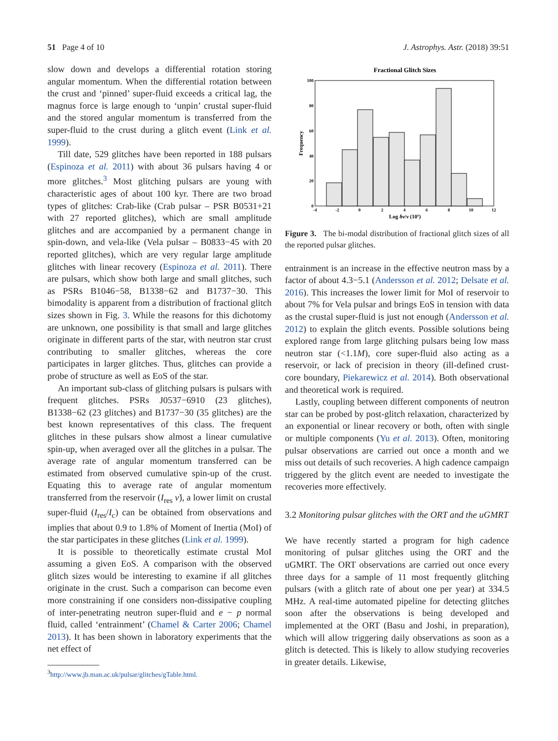51 Page 4 of 10 J. Astrophys. Astr. (2018) 39:51
slow down and develops a differential rotation storing angular momentum. When the differential rotation between the crust and ‘pinned’ super-fluid exceeds a critical lag, the magnus force is large enough to ‘unpin’ crustal super-fluid and the stored angular momentum is transferred from the super-fluid to the crust during a glitch event (Link et al. 1999).
Till date, 529 glitches have been reported in 188 pulsars (Espinoza et al. 2011) with about 36 pulsars having 4 or more glitches.<sup>3</sup> Most glitching pulsars are young with characteristic ages of about 100 kyr. There are two broad types of glitches: Crab-like (Crab pulsar – PSR B0531+21 with 27 reported glitches), which are small amplitude glitches and are accompanied by a permanent change in spin-down, and vela-like (Vela pulsar – B0833−45 with 20 reported glitches), which are very regular large amplitude glitches with linear recovery (Espinoza et al. 2011). There are pulsars, which show both large and small glitches, such as PSRs B1046−58, B1338−62 and B1737−30. This bimodality is apparent from a distribution of fractional glitch sizes shown in Fig. 3. While the reasons for this dichotomy are unknown, one possibility is that small and large glitches originate in different parts of the star, with neutron star crust contributing to smaller glitches, whereas the core participates in larger glitches. Thus, glitches can provide a probe of structure as well as EoS of the star.
An important sub-class of glitching pulsars is pulsars with frequent glitches. PSRs J0537−6910 (23 glitches), B1338−62 (23 glitches) and B1737−30 (35 glitches) are the best known representatives of this class. The frequent glitches in these pulsars show almost a linear cumulative spin-up, when averaged over all the glitches in a pulsar. The average rate of angular momentum transferred can be estimated from observed cumulative spin-up of the crust. Equating this to average rate of angular momentum transferred from the reservoir (I<sub>res</sub> ν̇), a lower limit on crustal super-fluid (I<sub>res</sub>/I<sub>c</sub>) can be obtained from observations and implies that about 0.9 to 1.8% of Moment of Inertia (MoI) of the star participates in these glitches (Link et al. 1999).
It is possible to theoretically estimate crustal MoI assuming a given EoS. A comparison with the observed glitch sizes would be interesting to examine if all glitches originate in the crust. Such a comparison can become even more constraining if one considers non-dissipative coupling of inter-penetrating neutron super-fluid and e − p normal fluid, called ‘entrainment’ (Chamel & Carter 2006; Chamel 2013). It has been shown in laboratory experiments that the net effect of
<sup>3</sup> http://www.jb.man.ac.uk/pulsar/glitches/gTable.html.
Fractional Glitch Sizes
100
80
60
40
20
0
-4
-2
0
2
4
6
8
10
12
Log δν/ν (10x)
Frequency
Figure 3. The bi-modal distribution of fractional glitch sizes of all the reported pulsar glitches.
entrainment is an increase in the effective neutron mass by a factor of about 4.3−5.1 (Andersson et al. 2012; Delsate et al. 2016). This increases the lower limit for MoI of reservoir to about 7% for Vela pulsar and brings EoS in tension with data as the crustal super-fluid is just not enough (Andersson et al. 2012) to explain the glitch events. Possible solutions being explored range from large glitching pulsars being low mass neutron star (<1.1M), core super-fluid also acting as a reservoir, or lack of precision in theory (ill-defined crust-core boundary, Piekarewicz et al. 2014). Both observational and theoretical work is required.
Lastly, coupling between different components of neutron star can be probed by post-glitch relaxation, characterized by an exponential or linear recovery or both, often with single or multiple components (Yu et al. 2013). Often, monitoring pulsar observations are carried out once a month and we miss out details of such recoveries. A high cadence campaign triggered by the glitch event are needed to investigate the recoveries more effectively.
3.2 Monitoring pulsar glitches with the ORT and the uGMRT
We have recently started a program for high cadence monitoring of pulsar glitches using the ORT and the uGMRT. The ORT observations are carried out once every three days for a sample of 11 most frequently glitching pulsars (with a glitch rate of about one per year) at 334.5 MHz. A real-time automated pipeline for detecting glitches soon after the observations is being developed and implemented at the ORT (Basu and Joshi, in preparation), which will allow triggering daily observations as soon as a glitch is detected. This is likely to allow studying recoveries in greater details. Likewise,